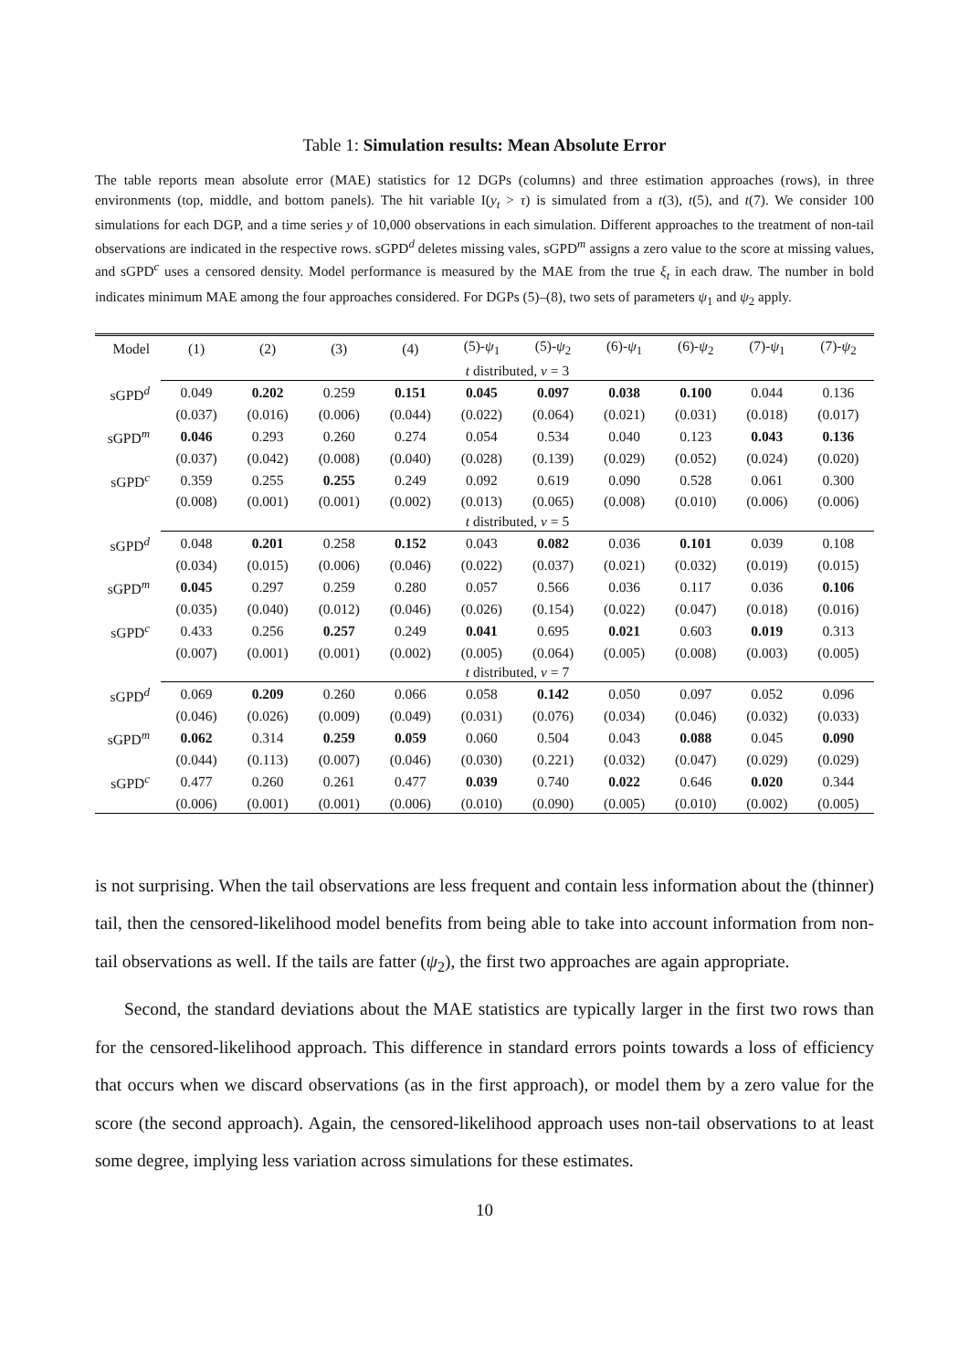Table 1: Simulation results: Mean Absolute Error
The table reports mean absolute error (MAE) statistics for 12 DGPs (columns) and three estimation approaches (rows), in three environments (top, middle, and bottom panels). The hit variable I(y<sub>t</sub> > τ) is simulated from a t(3), t(5), and t(7). We consider 100 simulations for each DGP, and a time series y of 10,000 observations in each simulation. Different approaches to the treatment of non-tail observations are indicated in the respective rows. sGPD<sup>d</sup> deletes missing vales, sGPD<sup>m</sup> assigns a zero value to the score at missing values, and sGPD<sup>c</sup> uses a censored density. Model performance is measured by the MAE from the true ξ<sub>t</sub> in each draw. The number in bold indicates minimum MAE among the four approaches considered. For DGPs (5)–(8), two sets of parameters ψ<sub>1</sub> and ψ<sub>2</sub> apply.
| Model | (1) | (2) | (3) | (4) | (5)- ψ<sub>1</sub> | (5)- ψ<sub>2</sub> | (6)- ψ<sub>1</sub> | (6)- ψ<sub>2</sub> | (7)- ψ<sub>1</sub> | (7)- ψ<sub>2</sub> |
| --- | --- | --- | --- | --- | --- | --- | --- | --- | --- | --- |
| | t distributed, ν = 3 | | | | | | | | | |
| sGPD<sup>d</sup> | 0.049 | 0.202 | 0.259 | 0.151 | 0.045 | 0.097 | 0.038 | 0.100 | 0.044 | 0.136 |
| | (0.037) | (0.016) | (0.006) | (0.044) | (0.022) | (0.064) | (0.021) | (0.031) | (0.018) | (0.017) |
| sGPD<sup>m</sup> | 0.046 | 0.293 | 0.260 | 0.274 | 0.054 | 0.534 | 0.040 | 0.123 | 0.043 | 0.136 |
| | (0.037) | (0.042) | (0.008) | (0.040) | (0.028) | (0.139) | (0.029) | (0.052) | (0.024) | (0.020) |
| sGPD<sup>c</sup> | 0.359 | 0.255 | 0.255 | 0.249 | 0.092 | 0.619 | 0.090 | 0.528 | 0.061 | 0.300 |
| | (0.008) | (0.001) | (0.001) | (0.002) | (0.013) | (0.065) | (0.008) | (0.010) | (0.006) | (0.006) |
| | t distributed, ν = 5 | | | | | | | | | |
| sGPD<sup>d</sup> | 0.048 | 0.201 | 0.258 | 0.152 | 0.043 | 0.082 | 0.036 | 0.101 | 0.039 | 0.108 |
| | (0.034) | (0.015) | (0.006) | (0.046) | (0.022) | (0.037) | (0.021) | (0.032) | (0.019) | (0.015) |
| sGPD<sup>m</sup> | 0.045 | 0.297 | 0.259 | 0.280 | 0.057 | 0.566 | 0.036 | 0.117 | 0.036 | 0.106 |
| | (0.035) | (0.040) | (0.012) | (0.046) | (0.026) | (0.154) | (0.022) | (0.047) | (0.018) | (0.016) |
| sGPD<sup>c</sup> | 0.433 | 0.256 | 0.257 | 0.249 | 0.041 | 0.695 | 0.021 | 0.603 | 0.019 | 0.313 |
| | (0.007) | (0.001) | (0.001) | (0.002) | (0.005) | (0.064) | (0.005) | (0.008) | (0.003) | (0.005) |
| | t distributed, ν = 7 | | | | | | | | | |
| sGPD<sup>d</sup> | 0.069 | 0.209 | 0.260 | 0.066 | 0.058 | 0.142 | 0.050 | 0.097 | 0.052 | 0.096 |
| | (0.046) | (0.026) | (0.009) | (0.049) | (0.031) | (0.076) | (0.034) | (0.046) | (0.032) | (0.033) |
| sGPD<sup>m</sup> | 0.062 | 0.314 | 0.259 | 0.059 | 0.060 | 0.504 | 0.043 | 0.088 | 0.045 | 0.090 |
| | (0.044) | (0.113) | (0.007) | (0.046) | (0.030) | (0.221) | (0.032) | (0.047) | (0.029) | (0.029) |
| sGPD<sup>c</sup> | 0.477 | 0.260 | 0.261 | 0.477 | 0.039 | 0.740 | 0.022 | 0.646 | 0.020 | 0.344 |
| | (0.006) | (0.001) | (0.001) | (0.006) | (0.010) | (0.090) | (0.005) | (0.010) | (0.002) | (0.005) |
is not surprising. When the tail observations are less frequent and contain less information about the (thinner) tail, then the censored-likelihood model benefits from being able to take into account information from non-tail observations as well. If the tails are fatter (ψ<sub>2</sub>), the first two approaches are again appropriate.
Second, the standard deviations about the MAE statistics are typically larger in the first two rows than for the censored-likelihood approach. This difference in standard errors points towards a loss of efficiency that occurs when we discard observations (as in the first approach), or model them by a zero value for the score (the second approach). Again, the censored-likelihood approach uses non-tail observations to at least some degree, implying less variation across simulations for these estimates.
10